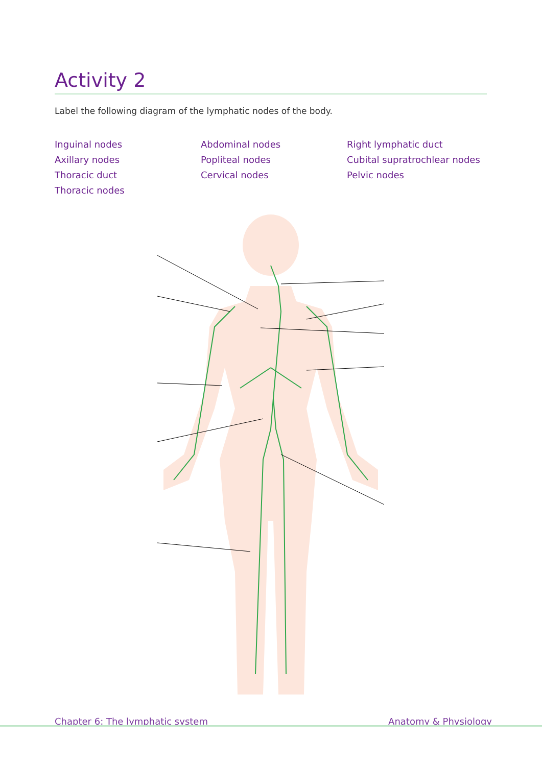Activity 2
Label the following diagram of the lymphatic nodes of the body.
Inguinal nodes
Axillary nodes
Thoracic duct
Thoracic nodes
Abdominal nodes
Popliteal nodes
Cervical nodes
Right lymphatic duct
Cubital supratrochlear nodes
Pelvic nodes
Chapter 6: The lymphatic system Anatomy & Physiology